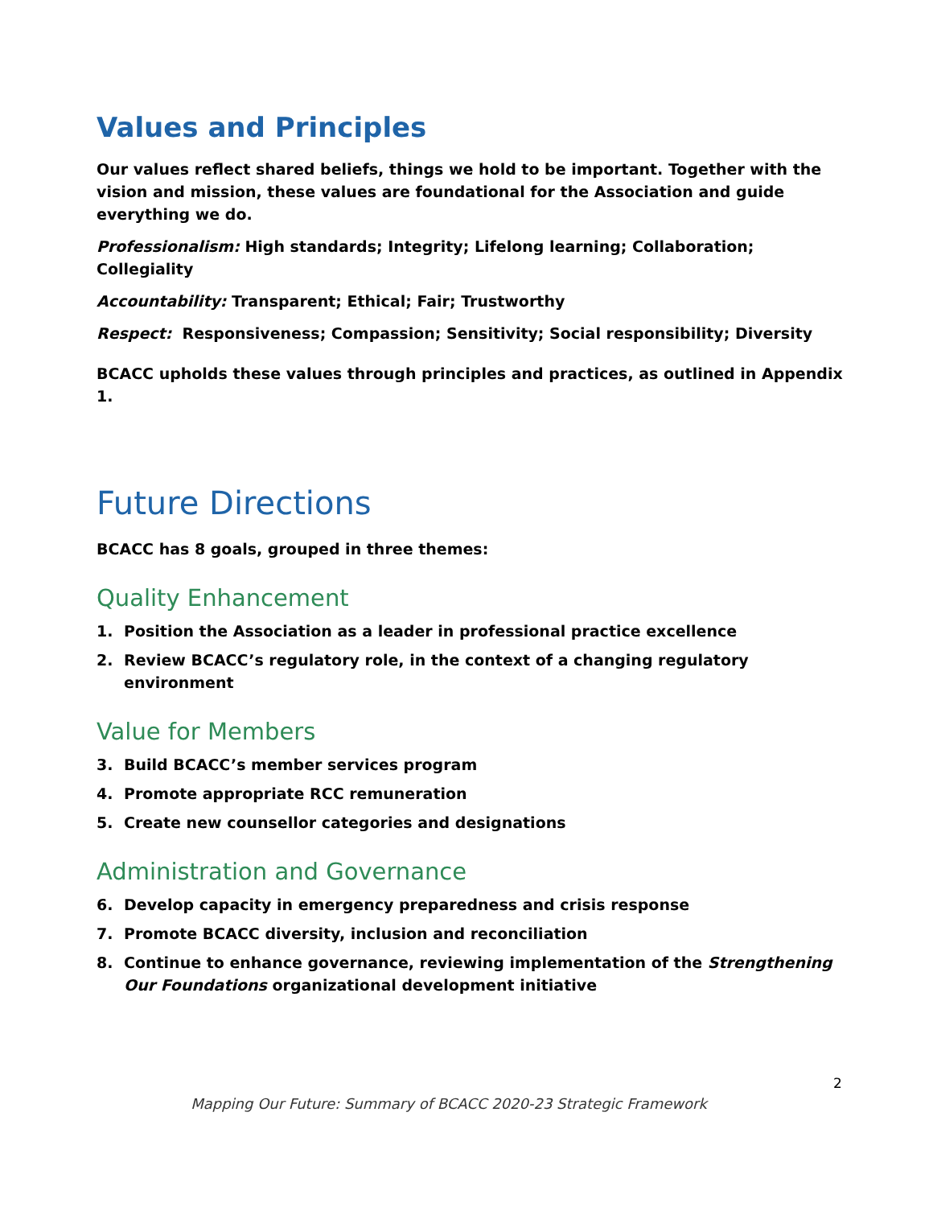Values and Principles
Our values reflect shared beliefs, things we hold to be important. Together with the vision and mission, these values are foundational for the Association and guide everything we do.
Professionalism: High standards; Integrity; Lifelong learning; Collaboration; Collegiality
Accountability: Transparent; Ethical; Fair; Trustworthy
Respect: Responsiveness; Compassion; Sensitivity; Social responsibility; Diversity
BCACC upholds these values through principles and practices, as outlined in Appendix 1.
Future Directions
BCACC has 8 goals, grouped in three themes:
Quality Enhancement
1. Position the Association as a leader in professional practice excellence
2. Review BCACC’s regulatory role, in the context of a changing regulatory environment
Value for Members
3. Build BCACC’s member services program
4. Promote appropriate RCC remuneration
5. Create new counsellor categories and designations
Administration and Governance
6. Develop capacity in emergency preparedness and crisis response
7. Promote BCACC diversity, inclusion and reconciliation
8. Continue to enhance governance, reviewing implementation of the Strengthening Our Foundations organizational development initiative
2
Mapping Our Future: Summary of BCACC 2020-23 Strategic Framework